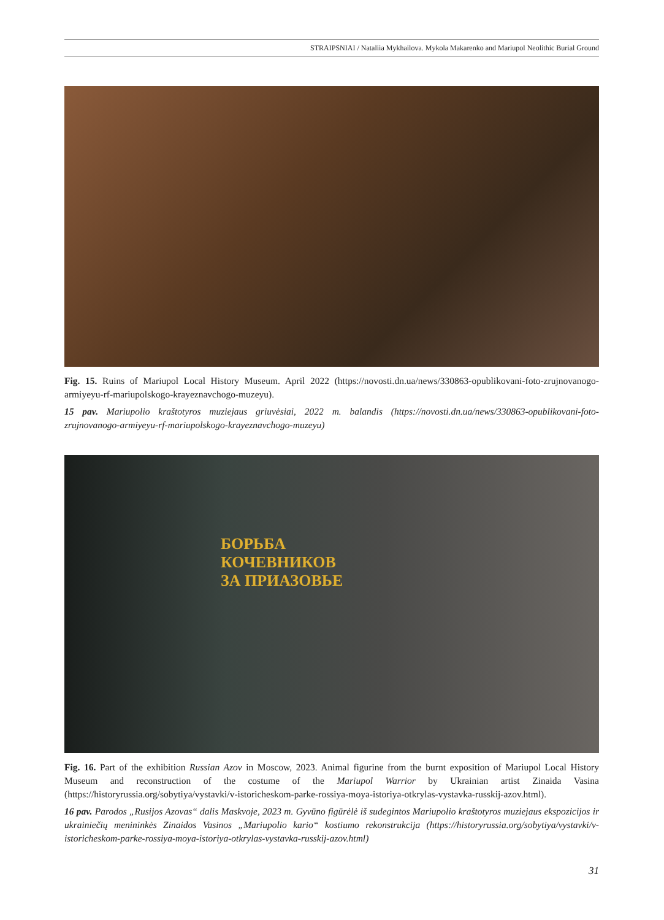STRAIPSNIAI / Nataliia Mykhailova. Mykola Makarenko and Mariupol Neolithic Burial Ground
Fig. 15. Ruins of Mariupol Local History Museum. April 2022 (https://novosti.dn.ua/news/330863-opublikovani-foto-zrujnovanogo-armiyeyu-rf-mariupolskogo-krayeznavchogo-muzeyu).
15 pav. Mariupolio kraštotyros muziejaus griuvėsiai, 2022 m. balandis (https://novosti.dn.ua/news/330863-opublikovani-foto-zrujnovanogo-armiyeyu-rf-mariupolskogo-krayeznavchogo-muzeyu)
БОРЬБА
КОЧЕВНИКОВ
ЗА ПРИАЗОВЬЕ
Fig. 16. Part of the exhibition Russian Azov in Moscow, 2023. Animal figurine from the burnt exposition of Mariupol Local History Museum and reconstruction of the costume of the Mariupol Warrior by Ukrainian artist Zinaida Vasina (https://historyrussia.org/sobytiya/vystavki/v-istoricheskom-parke-rossiya-moya-istoriya-otkrylas-vystavka-russkij-azov.html).
16 pav. Parodos „Rusijos Azovas“ dalis Maskvoje, 2023 m. Gyvūno figūrėlė iš sudegintos Mariupolio kraštotyros muziejaus ekspozicijos ir ukrainiečių menininkės Zinaidos Vasinos „Mariupolio kario“ kostiumo rekonstrukcija (https://historyrussia.org/sobytiya/vystavki/v-istoricheskom-parke-rossiya-moya-istoriya-otkrylas-vystavka-russkij-azov.html)
31